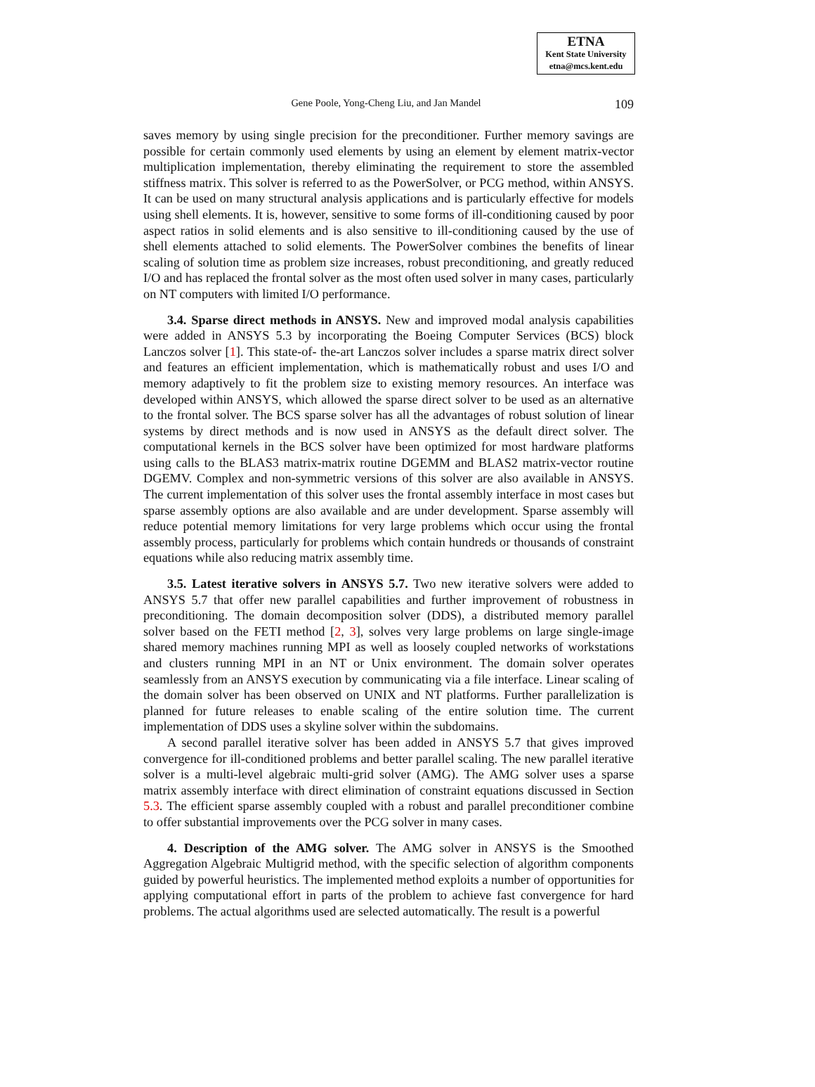ETNA
Kent State University
etna@mcs.kent.edu
Gene Poole, Yong-Cheng Liu, and Jan Mandel
109
saves memory by using single precision for the preconditioner. Further memory savings are possible for certain commonly used elements by using an element by element matrix-vector multiplication implementation, thereby eliminating the requirement to store the assembled stiffness matrix. This solver is referred to as the PowerSolver, or PCG method, within ANSYS. It can be used on many structural analysis applications and is particularly effective for models using shell elements. It is, however, sensitive to some forms of ill-conditioning caused by poor aspect ratios in solid elements and is also sensitive to ill-conditioning caused by the use of shell elements attached to solid elements. The PowerSolver combines the benefits of linear scaling of solution time as problem size increases, robust preconditioning, and greatly reduced I/O and has replaced the frontal solver as the most often used solver in many cases, particularly on NT computers with limited I/O performance.
3.4. Sparse direct methods in ANSYS. New and improved modal analysis capabilities were added in ANSYS 5.3 by incorporating the Boeing Computer Services (BCS) block Lanczos solver [1]. This state-of- the-art Lanczos solver includes a sparse matrix direct solver and features an efficient implementation, which is mathematically robust and uses I/O and memory adaptively to fit the problem size to existing memory resources. An interface was developed within ANSYS, which allowed the sparse direct solver to be used as an alternative to the frontal solver. The BCS sparse solver has all the advantages of robust solution of linear systems by direct methods and is now used in ANSYS as the default direct solver. The computational kernels in the BCS solver have been optimized for most hardware platforms using calls to the BLAS3 matrix-matrix routine DGEMM and BLAS2 matrix-vector routine DGEMV. Complex and non-symmetric versions of this solver are also available in ANSYS. The current implementation of this solver uses the frontal assembly interface in most cases but sparse assembly options are also available and are under development. Sparse assembly will reduce potential memory limitations for very large problems which occur using the frontal assembly process, particularly for problems which contain hundreds or thousands of constraint equations while also reducing matrix assembly time.
3.5. Latest iterative solvers in ANSYS 5.7. Two new iterative solvers were added to ANSYS 5.7 that offer new parallel capabilities and further improvement of robustness in preconditioning. The domain decomposition solver (DDS), a distributed memory parallel solver based on the FETI method [2, 3], solves very large problems on large single-image shared memory machines running MPI as well as loosely coupled networks of workstations and clusters running MPI in an NT or Unix environment. The domain solver operates seamlessly from an ANSYS execution by communicating via a file interface. Linear scaling of the domain solver has been observed on UNIX and NT platforms. Further parallelization is planned for future releases to enable scaling of the entire solution time. The current implementation of DDS uses a skyline solver within the subdomains.
A second parallel iterative solver has been added in ANSYS 5.7 that gives improved convergence for ill-conditioned problems and better parallel scaling. The new parallel iterative solver is a multi-level algebraic multi-grid solver (AMG). The AMG solver uses a sparse matrix assembly interface with direct elimination of constraint equations discussed in Section 5.3. The efficient sparse assembly coupled with a robust and parallel preconditioner combine to offer substantial improvements over the PCG solver in many cases.
4. Description of the AMG solver. The AMG solver in ANSYS is the Smoothed Aggregation Algebraic Multigrid method, with the specific selection of algorithm components guided by powerful heuristics. The implemented method exploits a number of opportunities for applying computational effort in parts of the problem to achieve fast convergence for hard problems. The actual algorithms used are selected automatically. The result is a powerful